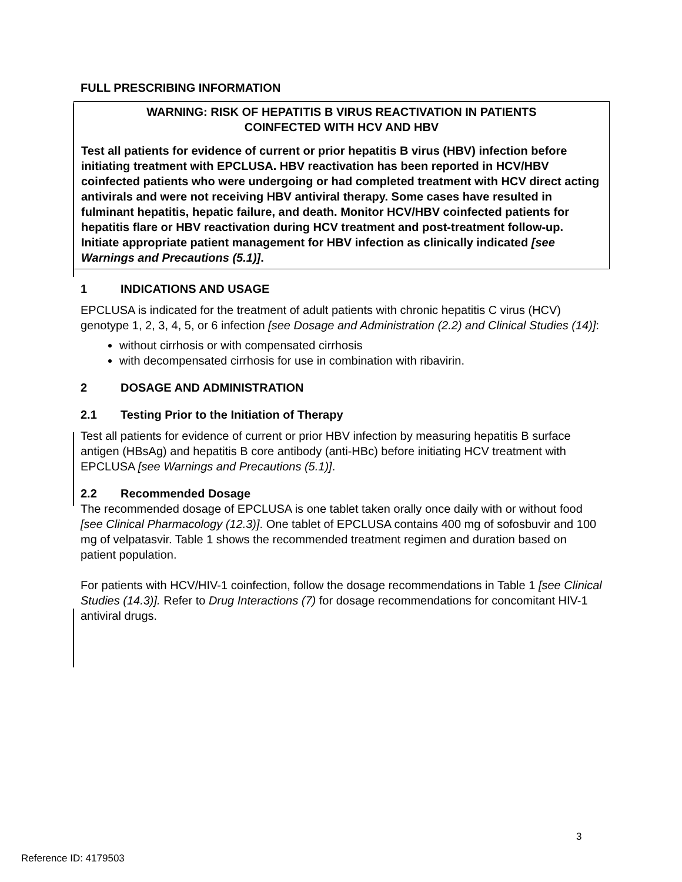FULL PRESCRIBING INFORMATION
WARNING: RISK OF HEPATITIS B VIRUS REACTIVATION IN PATIENTS
COINFECTED WITH HCV AND HBV
Test all patients for evidence of current or prior hepatitis B virus (HBV) infection before initiating treatment with EPCLUSA. HBV reactivation has been reported in HCV/HBV coinfected patients who were undergoing or had completed treatment with HCV direct acting antivirals and were not receiving HBV antiviral therapy. Some cases have resulted in fulminant hepatitis, hepatic failure, and death. Monitor HCV/HBV coinfected patients for hepatitis flare or HBV reactivation during HCV treatment and post-treatment follow-up. Initiate appropriate patient management for HBV infection as clinically indicated [see Warnings and Precautions (5.1)].
1 INDICATIONS AND USAGE
EPCLUSA is indicated for the treatment of adult patients with chronic hepatitis C virus (HCV) genotype 1, 2, 3, 4, 5, or 6 infection [see Dosage and Administration (2.2) and Clinical Studies (14)]:
without cirrhosis or with compensated cirrhosis
with decompensated cirrhosis for use in combination with ribavirin.
2 DOSAGE AND ADMINISTRATION
2.1 Testing Prior to the Initiation of Therapy
Test all patients for evidence of current or prior HBV infection by measuring hepatitis B surface antigen (HBsAg) and hepatitis B core antibody (anti-HBc) before initiating HCV treatment with EPCLUSA [see Warnings and Precautions (5.1)].
2.2 Recommended Dosage
The recommended dosage of EPCLUSA is one tablet taken orally once daily with or without food [see Clinical Pharmacology (12.3)]. One tablet of EPCLUSA contains 400 mg of sofosbuvir and 100 mg of velpatasvir. Table 1 shows the recommended treatment regimen and duration based on patient population.
For patients with HCV/HIV-1 coinfection, follow the dosage recommendations in Table 1 [see Clinical Studies (14.3)]. Refer to Drug Interactions (7) for dosage recommendations for concomitant HIV-1 antiviral drugs.
3
Reference ID: 4179503